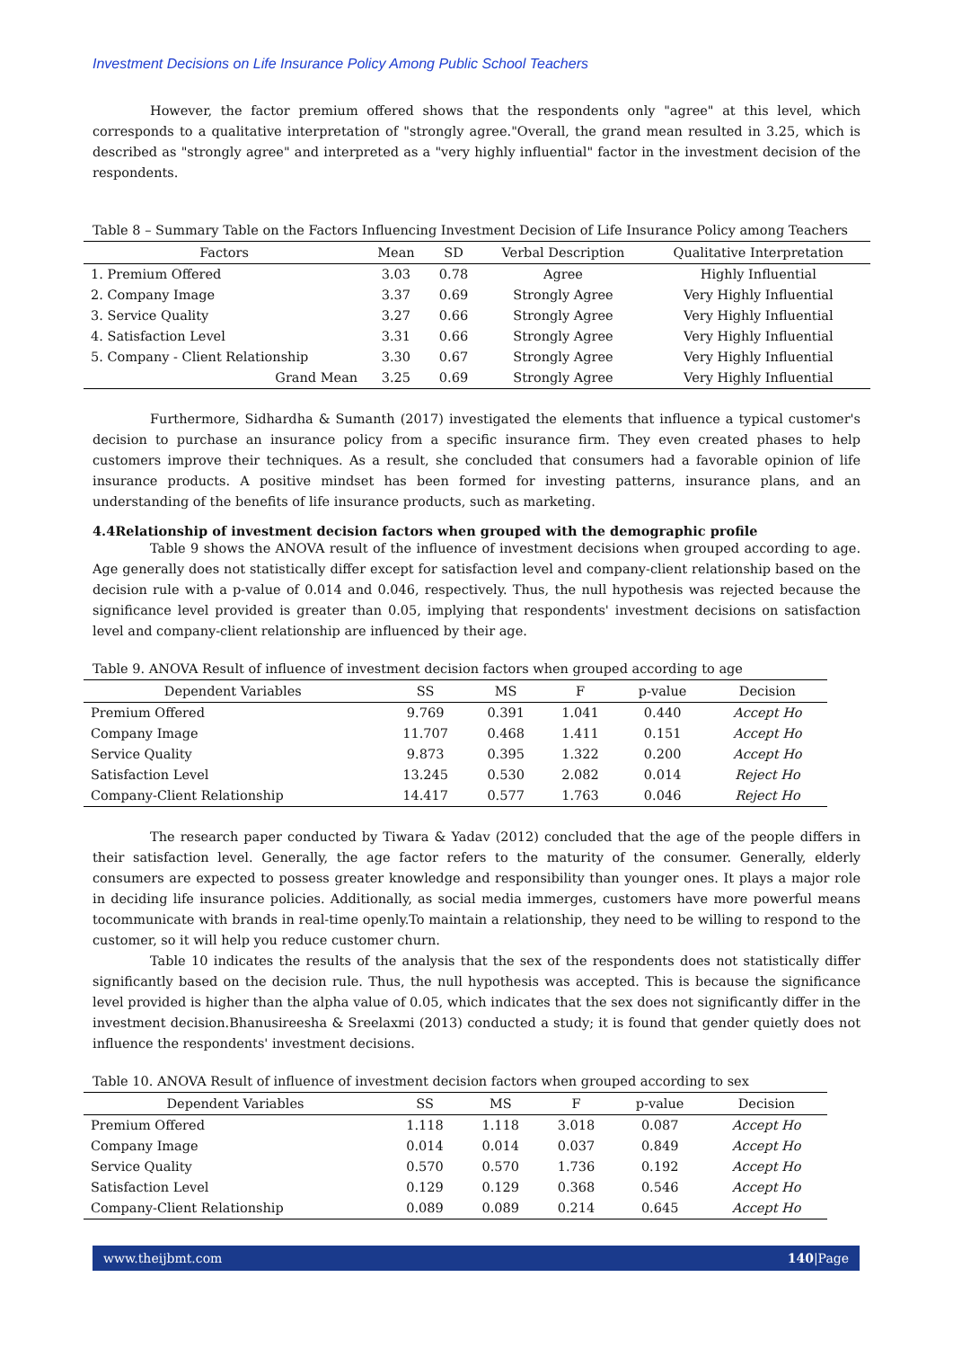Investment Decisions on Life Insurance Policy Among Public School Teachers
However, the factor premium offered shows that the respondents only "agree" at this level, which corresponds to a qualitative interpretation of "strongly agree."Overall, the grand mean resulted in 3.25, which is described as "strongly agree" and interpreted as a "very highly influential" factor in the investment decision of the respondents.
Table 8 – Summary Table on the Factors Influencing Investment Decision of Life Insurance Policy among Teachers
| Factors | Mean | SD | Verbal Description | Qualitative Interpretation |
| --- | --- | --- | --- | --- |
| 1. Premium Offered | 3.03 | 0.78 | Agree | Highly Influential |
| 2. Company Image | 3.37 | 0.69 | Strongly Agree | Very Highly Influential |
| 3. Service Quality | 3.27 | 0.66 | Strongly Agree | Very Highly Influential |
| 4. Satisfaction Level | 3.31 | 0.66 | Strongly Agree | Very Highly Influential |
| 5. Company - Client Relationship | 3.30 | 0.67 | Strongly Agree | Very Highly Influential |
| Grand Mean | 3.25 | 0.69 | Strongly Agree | Very Highly Influential |
Furthermore, Sidhardha & Sumanth (2017) investigated the elements that influence a typical customer's decision to purchase an insurance policy from a specific insurance firm. They even created phases to help customers improve their techniques. As a result, she concluded that consumers had a favorable opinion of life insurance products. A positive mindset has been formed for investing patterns, insurance plans, and an understanding of the benefits of life insurance products, such as marketing.
4.4Relationship of investment decision factors when grouped with the demographic profile
Table 9 shows the ANOVA result of the influence of investment decisions when grouped according to age. Age generally does not statistically differ except for satisfaction level and company-client relationship based on the decision rule with a p-value of 0.014 and 0.046, respectively. Thus, the null hypothesis was rejected because the significance level provided is greater than 0.05, implying that respondents' investment decisions on satisfaction level and company-client relationship are influenced by their age.
Table 9. ANOVA Result of influence of investment decision factors when grouped according to age
| Dependent Variables | SS | MS | F | p-value | Decision |
| --- | --- | --- | --- | --- | --- |
| Premium Offered | 9.769 | 0.391 | 1.041 | 0.440 | Accept Ho |
| Company Image | 11.707 | 0.468 | 1.411 | 0.151 | Accept Ho |
| Service Quality | 9.873 | 0.395 | 1.322 | 0.200 | Accept Ho |
| Satisfaction Level | 13.245 | 0.530 | 2.082 | 0.014 | Reject Ho |
| Company-Client Relationship | 14.417 | 0.577 | 1.763 | 0.046 | Reject Ho |
The research paper conducted by Tiwara & Yadav (2012) concluded that the age of the people differs in their satisfaction level. Generally, the age factor refers to the maturity of the consumer. Generally, elderly consumers are expected to possess greater knowledge and responsibility than younger ones. It plays a major role in deciding life insurance policies. Additionally, as social media immerges, customers have more powerful means tocommunicate with brands in real-time openly.To maintain a relationship, they need to be willing to respond to the customer, so it will help you reduce customer churn.
Table 10 indicates the results of the analysis that the sex of the respondents does not statistically differ significantly based on the decision rule. Thus, the null hypothesis was accepted. This is because the significance level provided is higher than the alpha value of 0.05, which indicates that the sex does not significantly differ in the investment decision.Bhanusireesha & Sreelaxmi (2013) conducted a study; it is found that gender quietly does not influence the respondents' investment decisions.
Table 10. ANOVA Result of influence of investment decision factors when grouped according to sex
| Dependent Variables | SS | MS | F | p-value | Decision |
| --- | --- | --- | --- | --- | --- |
| Premium Offered | 1.118 | 1.118 | 3.018 | 0.087 | Accept Ho |
| Company Image | 0.014 | 0.014 | 0.037 | 0.849 | Accept Ho |
| Service Quality | 0.570 | 0.570 | 1.736 | 0.192 | Accept Ho |
| Satisfaction Level | 0.129 | 0.129 | 0.368 | 0.546 | Accept Ho |
| Company-Client Relationship | 0.089 | 0.089 | 0.214 | 0.645 | Accept Ho |
www.theijbmt.com 140|Page